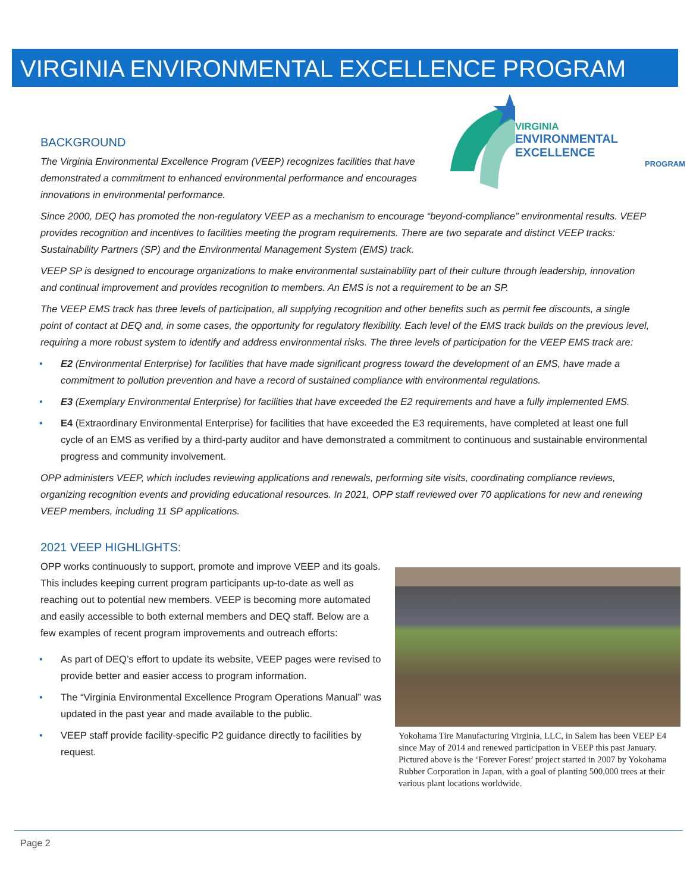VIRGINIA ENVIRONMENTAL EXCELLENCE PROGRAM
VIRGINIA
ENVIRONMENTAL EXCELLENCE
PROGRAM
BACKGROUND
The Virginia Environmental Excellence Program (VEEP) recognizes facilities that have demonstrated a commitment to enhanced environmental performance and encourages innovations in environmental performance.
Since 2000, DEQ has promoted the non-regulatory VEEP as a mechanism to encourage “beyond-compliance” environmental results. VEEP provides recognition and incentives to facilities meeting the program requirements. There are two separate and distinct VEEP tracks: Sustainability Partners (SP) and the Environmental Management System (EMS) track.
VEEP SP is designed to encourage organizations to make environmental sustainability part of their culture through leadership, innovation and continual improvement and provides recognition to members. An EMS is not a requirement to be an SP.
The VEEP EMS track has three levels of participation, all supplying recognition and other benefits such as permit fee discounts, a single point of contact at DEQ and, in some cases, the opportunity for regulatory flexibility. Each level of the EMS track builds on the previous level, requiring a more robust system to identify and address environmental risks. The three levels of participation for the VEEP EMS track are:
• E2 (Environmental Enterprise) for facilities that have made significant progress toward the development of an EMS, have made a commitment to pollution prevention and have a record of sustained compliance with environmental regulations.
• E3 (Exemplary Environmental Enterprise) for facilities that have exceeded the E2 requirements and have a fully implemented EMS.
• E4 (Extraordinary Environmental Enterprise) for facilities that have exceeded the E3 requirements, have completed at least one full cycle of an EMS as verified by a third-party auditor and have demonstrated a commitment to continuous and sustainable environmental progress and community involvement.
OPP administers VEEP, which includes reviewing applications and renewals, performing site visits, coordinating compliance reviews, organizing recognition events and providing educational resources. In 2021, OPP staff reviewed over 70 applications for new and renewing VEEP members, including 11 SP applications.
2021 VEEP HIGHLIGHTS:
Yokohama Tire Manufacturing Virginia, LLC, in Salem has been VEEP E4 since May of 2014 and renewed participation in VEEP this past January. Pictured above is the ‘Forever Forest’ project started in 2007 by Yokohama Rubber Corporation in Japan, with a goal of planting 500,000 trees at their various plant locations worldwide.
OPP works continuously to support, promote and improve VEEP and its goals. This includes keeping current program participants up-to-date as well as reaching out to potential new members. VEEP is becoming more automated and easily accessible to both external members and DEQ staff. Below are a few examples of recent program improvements and outreach efforts:
• As part of DEQ’s effort to update its website, VEEP pages were revised to provide better and easier access to program information.
• The “Virginia Environmental Excellence Program Operations Manual” was updated in the past year and made available to the public.
• VEEP staff provide facility-specific P2 guidance directly to facilities by request.
Page 2